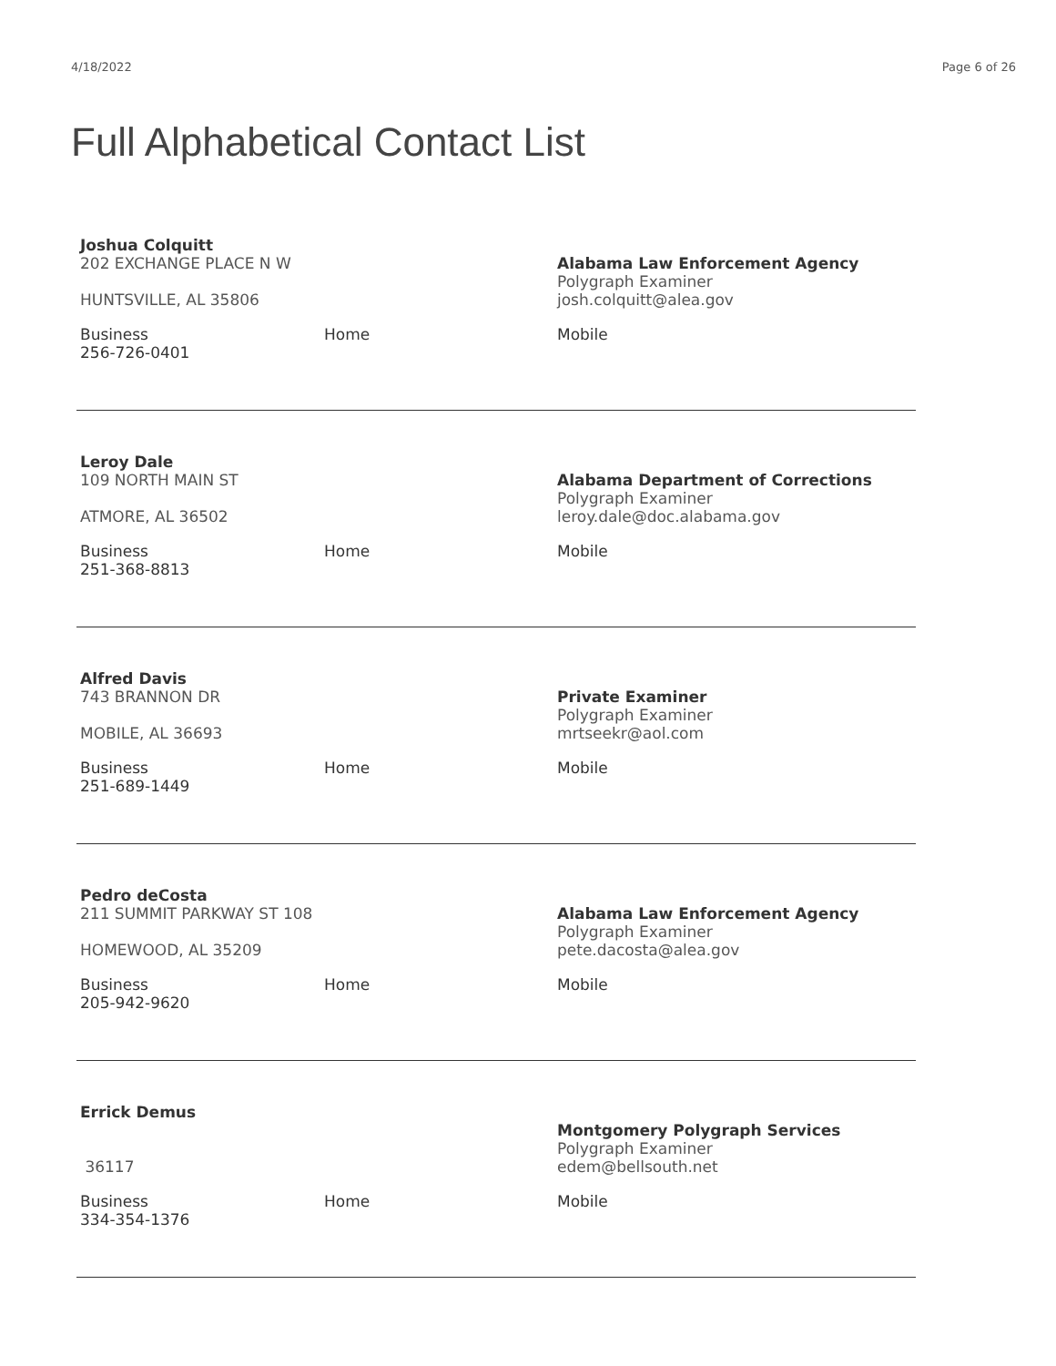4/18/2022 Page 6 of 26
Full Alphabetical Contact List
Joshua Colquitt
202 EXCHANGE PLACE N W
HUNTSVILLE, AL 35806
Alabama Law Enforcement Agency
Polygraph Examiner
josh.colquitt@alea.gov
Business
256-726-0401
Home Mobile
Leroy Dale
109 NORTH MAIN ST
ATMORE, AL 36502
Alabama Department of Corrections
Polygraph Examiner
leroy.dale@doc.alabama.gov
Business
251-368-8813
Home Mobile
Alfred Davis
743 BRANNON DR
MOBILE, AL 36693
Private Examiner
Polygraph Examiner
mrtseekr@aol.com
Business
251-689-1449
Home Mobile
Pedro deCosta
211 SUMMIT PARKWAY ST 108
HOMEWOOD, AL 35209
Alabama Law Enforcement Agency
Polygraph Examiner
pete.dacosta@alea.gov
Business
205-942-9620
Home Mobile
Errick Demus
36117
Montgomery Polygraph Services
Polygraph Examiner
edem@bellsouth.net
Business
334-354-1376
Home Mobile